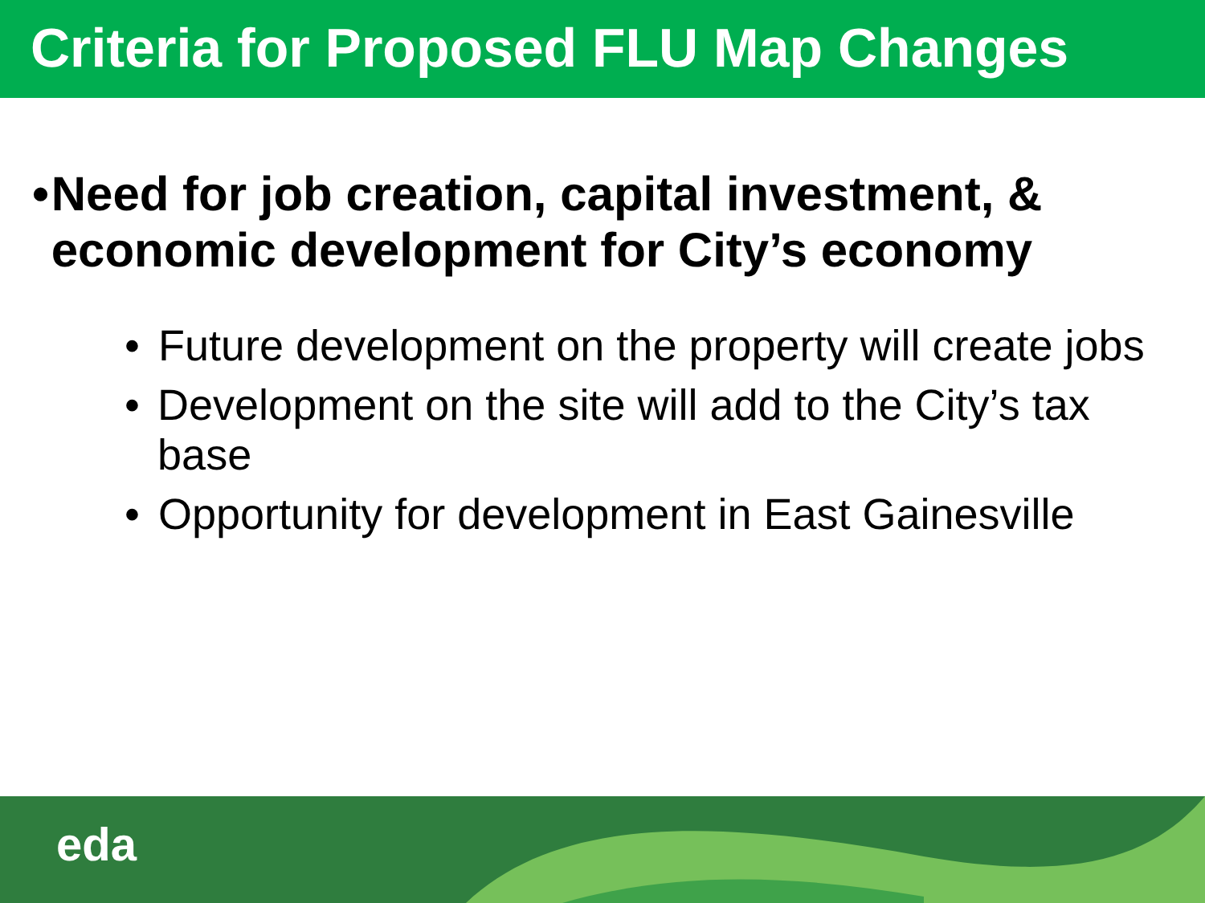Criteria for Proposed FLU Map Changes
• Need for job creation, capital investment, & economic development for City’s economy
• Future development on the property will create jobs
• Development on the site will add to the City’s tax base
• Opportunity for development in East Gainesville
eda